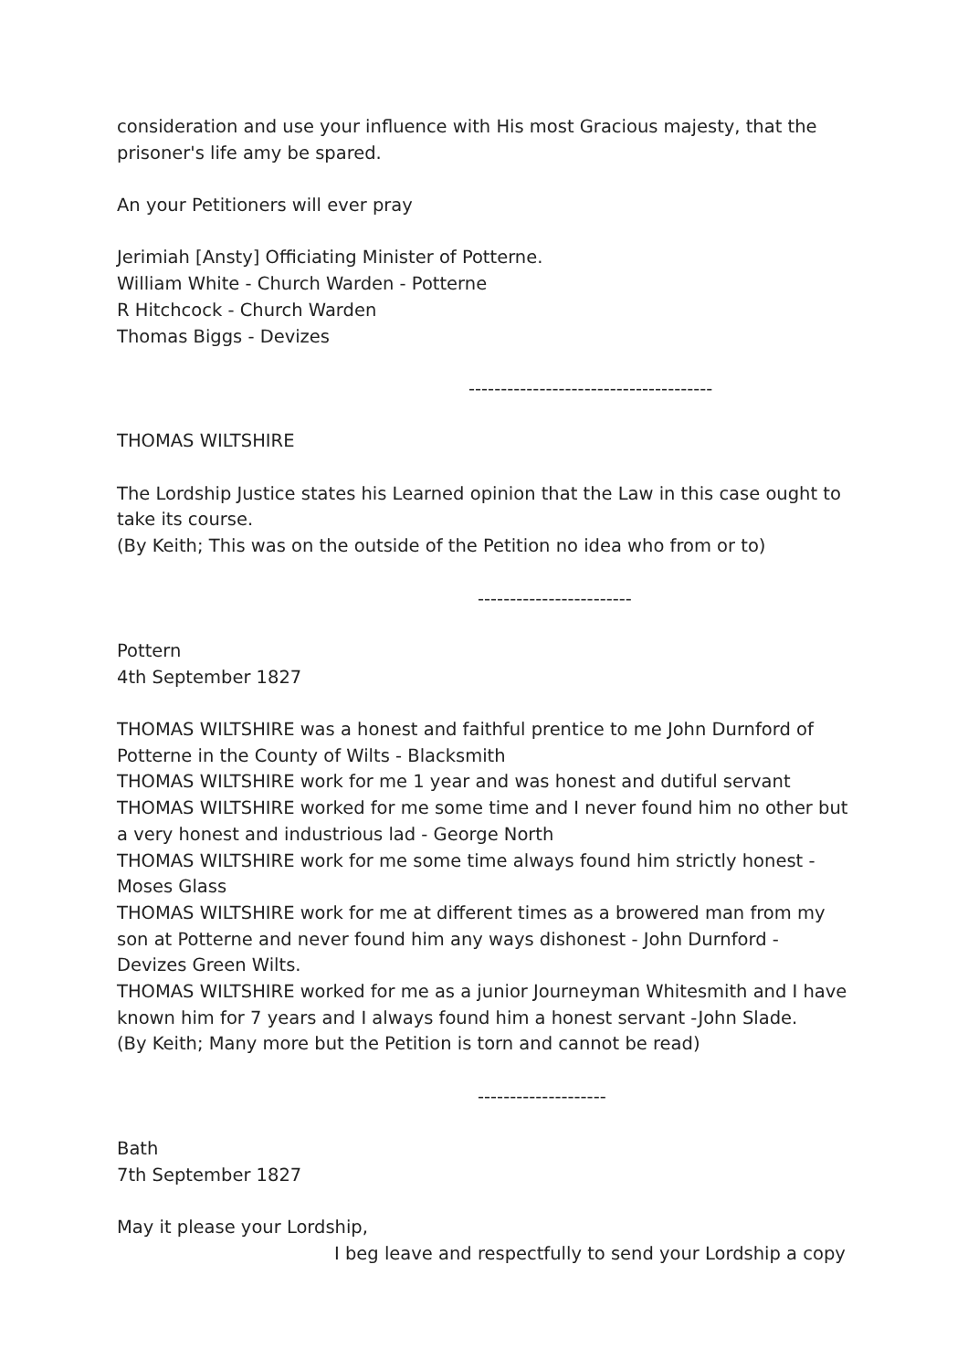consideration and use your influence with His most Gracious majesty, that the prisoner's life amy be spared.
An your Petitioners will ever pray
Jerimiah [Ansty] Officiating Minister of Potterne.
William White - Church Warden - Potterne
R Hitchcock - Church Warden
Thomas Biggs - Devizes
--------------------------------------
THOMAS WILTSHIRE
The Lordship Justice states his Learned opinion that the Law in this case ought to take its course.
(By Keith; This was on the outside of the Petition no idea who from or to)
------------------------
Pottern
4th September 1827
THOMAS WILTSHIRE was a honest and faithful prentice to me John Durnford of Potterne in the County of Wilts - Blacksmith
THOMAS WILTSHIRE work for me 1 year and was honest and dutiful servant
THOMAS WILTSHIRE worked for me some time and I never found him no other but a very honest and industrious lad - George North
THOMAS WILTSHIRE work for me some time always found him strictly honest - Moses Glass
THOMAS WILTSHIRE work for me at different times as a browered man from my son at Potterne and never found him any ways dishonest - John Durnford - Devizes Green Wilts.
THOMAS WILTSHIRE worked for me as a junior Journeyman Whitesmith and I have known him for 7 years and I always found him a honest servant -John Slade.
(By Keith; Many more but the Petition is torn and cannot be read)
--------------------
Bath
7th September 1827
May it please your Lordship,
I beg leave and respectfully to send your Lordship a copy